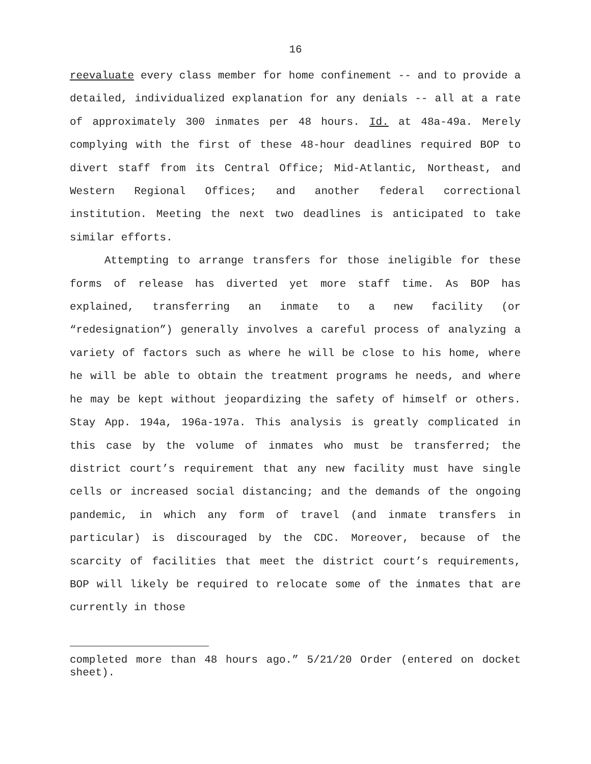16
reevaluate every class member for home confinement -- and to provide a detailed, individualized explanation for any denials -- all at a rate of approximately 300 inmates per 48 hours. Id. at 48a-49a. Merely complying with the first of these 48-hour deadlines required BOP to divert staff from its Central Office; Mid-Atlantic, Northeast, and Western Regional Offices; and another federal correctional institution. Meeting the next two deadlines is anticipated to take similar efforts.
Attempting to arrange transfers for those ineligible for these forms of release has diverted yet more staff time. As BOP has explained, transferring an inmate to a new facility (or “redesignation”) generally involves a careful process of analyzing a variety of factors such as where he will be close to his home, where he will be able to obtain the treatment programs he needs, and where he may be kept without jeopardizing the safety of himself or others. Stay App. 194a, 196a-197a. This analysis is greatly complicated in this case by the volume of inmates who must be transferred; the district court’s requirement that any new facility must have single cells or increased social distancing; and the demands of the ongoing pandemic, in which any form of travel (and inmate transfers in particular) is discouraged by the CDC. Moreover, because of the scarcity of facilities that meet the district court’s requirements, BOP will likely be required to relocate some of the inmates that are currently in those
completed more than 48 hours ago.” 5/21/20 Order (entered on docket sheet).